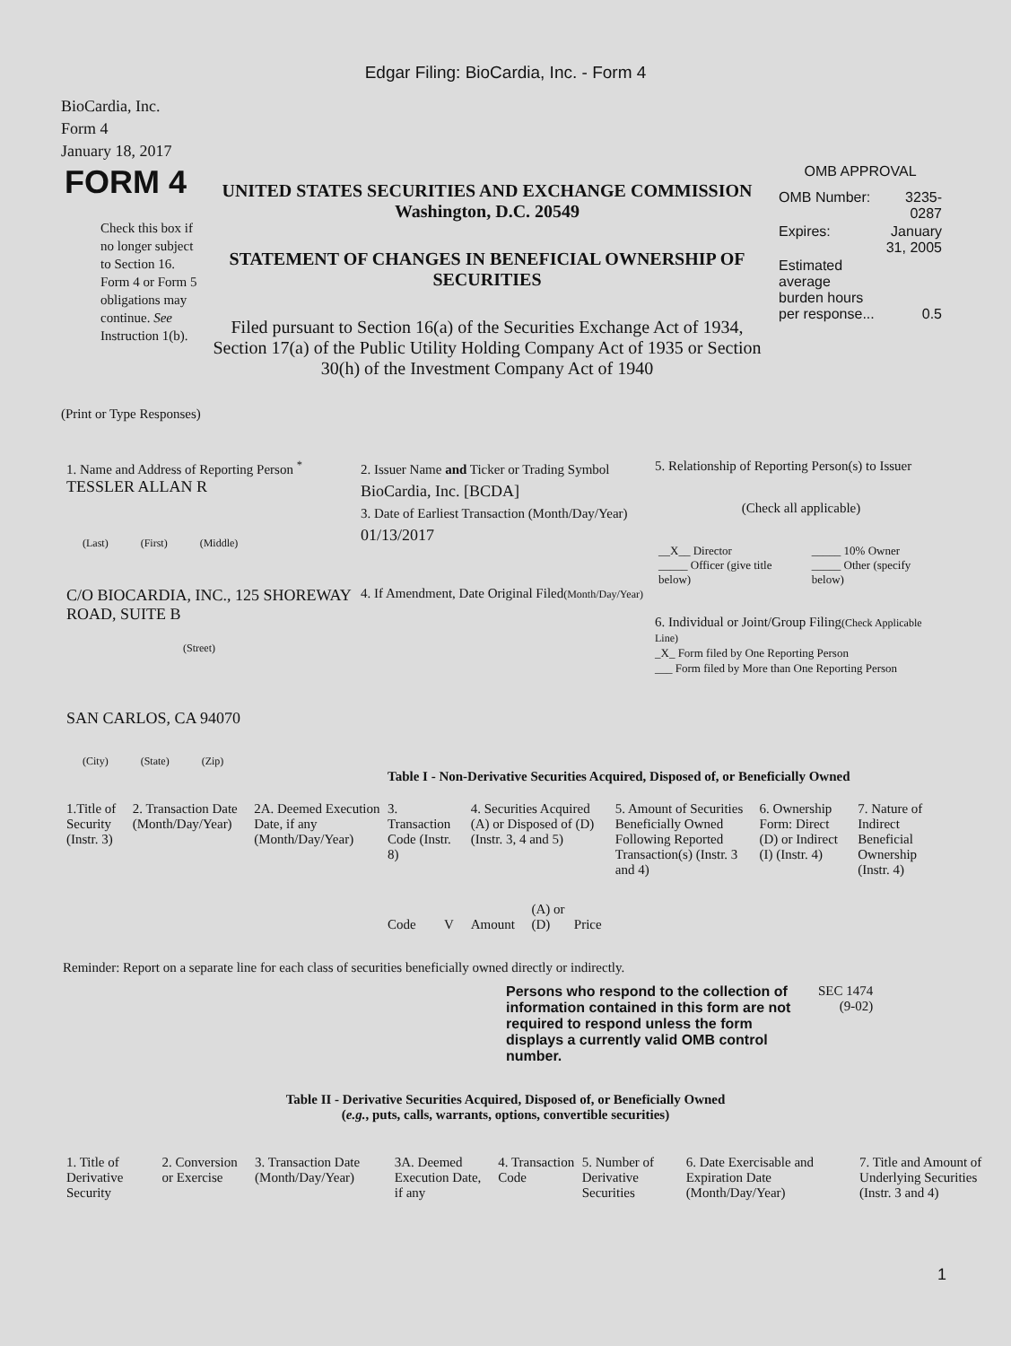Edgar Filing: BioCardia, Inc. - Form 4
BioCardia, Inc.
Form 4
January 18, 2017
| FORM 4 Check this box if no longer subject to Section 16. Form 4 or Form 5 obligations may continue. See Instruction 1(b). | UNITED STATES SECURITIES AND EXCHANGE COMMISSION Washington, D.C. 20549 STATEMENT OF CHANGES IN BENEFICIAL OWNERSHIP OF SECURITIES Filed pursuant to Section 16(a) of the Securities Exchange Act of 1934, Section 17(a) of the Public Utility Holding Company Act of 1935 or Section 30(h) of the Investment Company Act of 1940 | OMB APPROVAL / OMB Number: / 3235-0287 / / Expires: / January 31, 2005 / / Estimated average burden hours per response... / 0.5 / |
(Print or Type Responses)
| 1. Name and Address of Reporting Person <sup>*</sup> TESSLER ALLAN R (Last) (First) (Middle) C/O BIOCARDIA, INC., 125 SHOREWAY ROAD, SUITE B (Street) SAN CARLOS, CA 94070 (City) (State) (Zip) | 2. Issuer Name and Ticker or Trading Symbol BioCardia, Inc. [BCDA] 3. Date of Earliest Transaction (Month/Day/Year) 01/13/2017 4. If Amendment, Date Original Filed (Month/Day/Year) | 5. Relationship of Reporting Person(s) to Issuer (Check all applicable) / __X__ Director _____ Officer (give title below) / _____ 10% Owner _____ Other (specify below) / 6. Individual or Joint/Group Filing (Check Applicable Line) _X_ Form filed by One Reporting Person ___ Form filed by More than One Reporting Person |
Table I - Non-Derivative Securities Acquired, Disposed of, or Beneficially Owned
| 1.Title of Security (Instr. 3) | 2. Transaction Date (Month/Day/Year) | 2A. Deemed Execution Date, if any (Month/Day/Year) | 3. Transaction Code (Instr. 8) | | 4. Securities Acquired (A) or Disposed of (D) (Instr. 3, 4 and 5) | | | 5. Amount of Securities Beneficially Owned Following Reported Transaction(s) (Instr. 3 and 4) | 6. Ownership Form: Direct (D) or Indirect (I) (Instr. 4) | 7. Nature of Indirect Beneficial Ownership (Instr. 4) |
| --- | --- | --- | --- | --- | --- | --- | --- | --- | --- | --- |
| | | | Code | V | Amount | (A) or (D) | Price | | | |
Reminder: Report on a separate line for each class of securities beneficially owned directly or indirectly.
| Persons who respond to the collection of information contained in this form are not required to respond unless the form displays a currently valid OMB control number. | SEC 1474 (9-02) |
Table II - Derivative Securities Acquired, Disposed of, or Beneficially Owned
(e.g., puts, calls, warrants, options, convertible securities)
| 1. Title of Derivative Security | 2. Conversion or Exercise | 3. Transaction Date (Month/Day/Year) | 3A. Deemed Execution Date, if any | 4. Transaction Code | 5. Number of Derivative Securities | 6. Date Exercisable and Expiration Date (Month/Day/Year) | 7. Title and Amount of Underlying Securities (Instr. 3 and 4) |
| --- | --- | --- | --- | --- | --- | --- | --- |
1